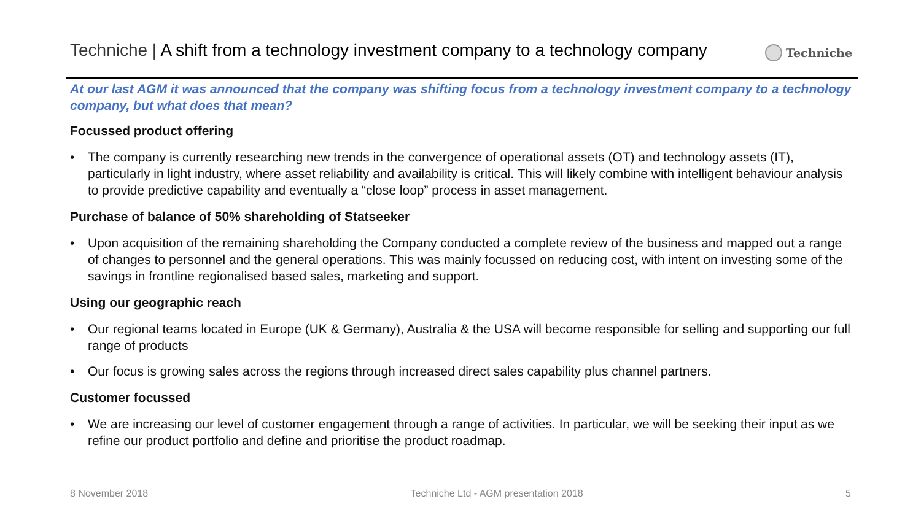Techniche | A shift from a technology investment company to a technology company
Techniche
At our last AGM it was announced that the company was shifting focus from a technology investment company to a technology company, but what does that mean?
Focussed product offering
• The company is currently researching new trends in the convergence of operational assets (OT) and technology assets (IT), particularly in light industry, where asset reliability and availability is critical. This will likely combine with intelligent behaviour analysis to provide predictive capability and eventually a “close loop” process in asset management.
Purchase of balance of 50% shareholding of Statseeker
• Upon acquisition of the remaining shareholding the Company conducted a complete review of the business and mapped out a range of changes to personnel and the general operations. This was mainly focussed on reducing cost, with intent on investing some of the savings in frontline regionalised based sales, marketing and support.
Using our geographic reach
• Our regional teams located in Europe (UK & Germany), Australia & the USA will become responsible for selling and supporting our full range of products
• Our focus is growing sales across the regions through increased direct sales capability plus channel partners.
Customer focussed
• We are increasing our level of customer engagement through a range of activities. In particular, we will be seeking their input as we refine our product portfolio and define and prioritise the product roadmap.
8 November 2018 Techniche Ltd - AGM presentation 2018 5